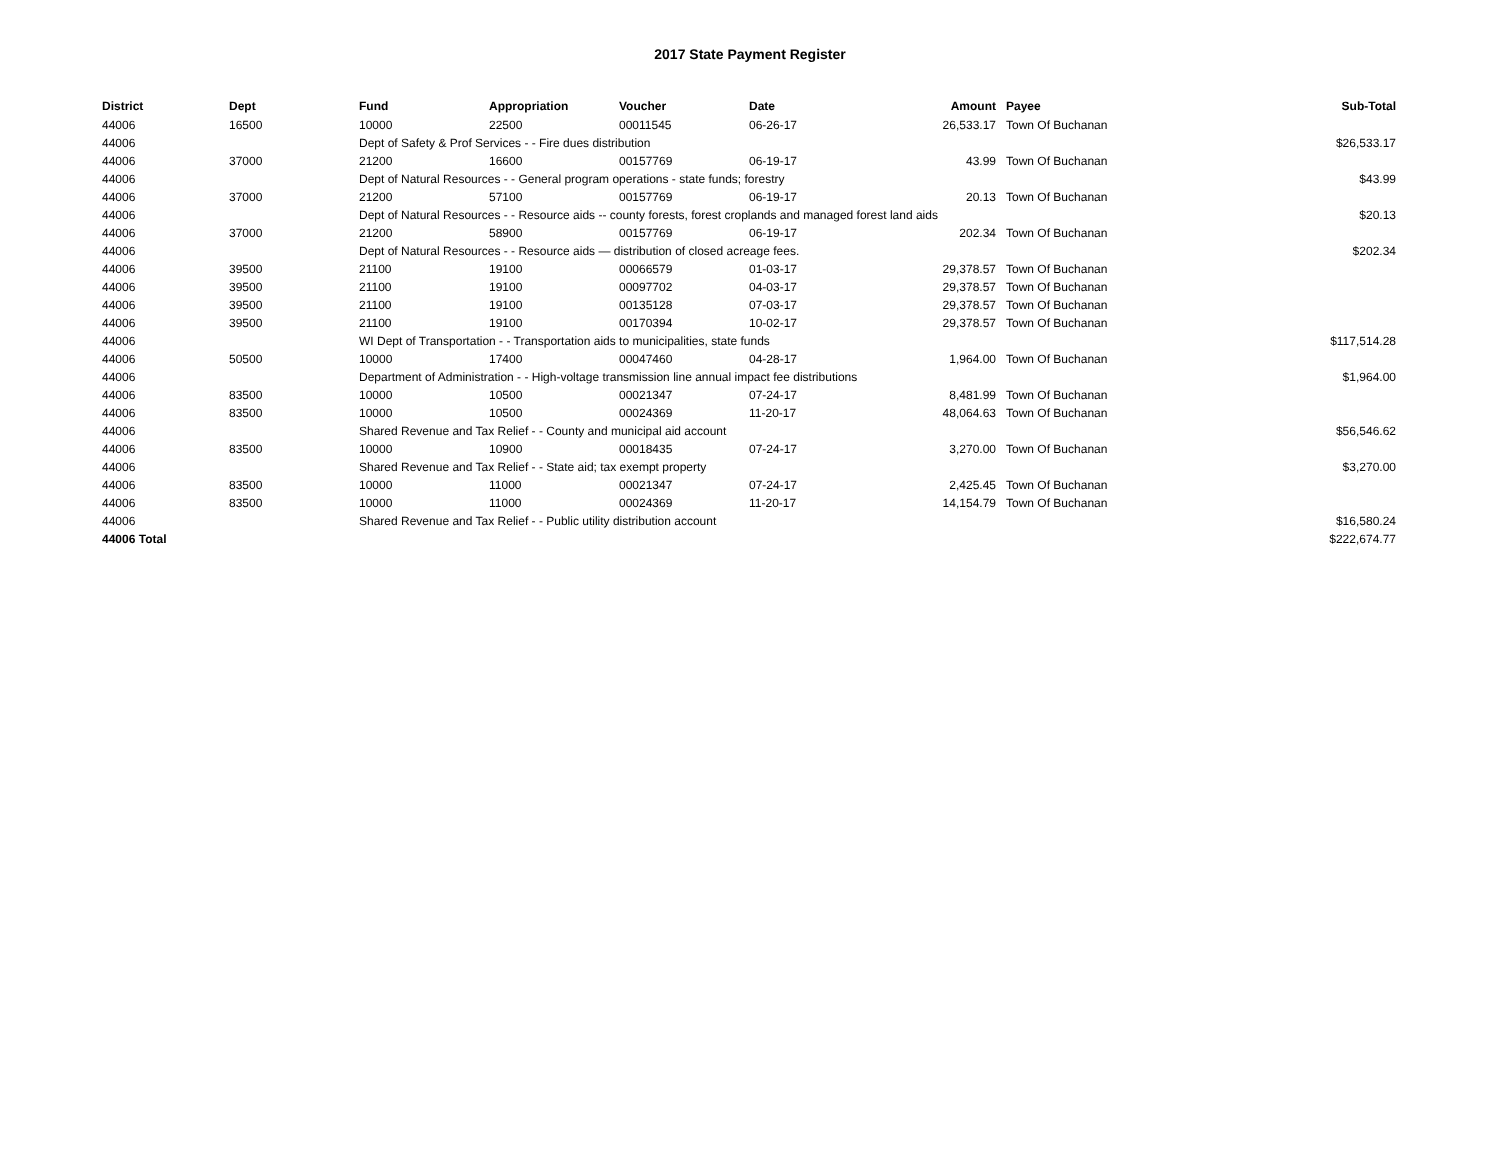2017 State Payment Register
| District | Dept | Fund | Appropriation | Voucher | Date | Amount | Payee | Sub-Total |
| --- | --- | --- | --- | --- | --- | --- | --- | --- |
| 44006 | 16500 | 10000 | 22500 | 00011545 | 06-26-17 | 26,533.17 | Town Of Buchanan | |
| 44006 | | Dept of Safety & Prof Services - - Fire dues distribution | | | | | | $26,533.17 |
| 44006 | 37000 | 21200 | 16600 | 00157769 | 06-19-17 | 43.99 | Town Of Buchanan | |
| 44006 | | Dept of Natural Resources - - General program operations - state funds; forestry | | | | | | $43.99 |
| 44006 | 37000 | 21200 | 57100 | 00157769 | 06-19-17 | 20.13 | Town Of Buchanan | |
| 44006 | | Dept of Natural Resources - - Resource aids -- county forests, forest croplands and managed forest land aids | | | | | | $20.13 |
| 44006 | 37000 | 21200 | 58900 | 00157769 | 06-19-17 | 202.34 | Town Of Buchanan | |
| 44006 | | Dept of Natural Resources - - Resource aids — distribution of closed acreage fees. | | | | | | $202.34 |
| 44006 | 39500 | 21100 | 19100 | 00066579 | 01-03-17 | 29,378.57 | Town Of Buchanan | |
| 44006 | 39500 | 21100 | 19100 | 00097702 | 04-03-17 | 29,378.57 | Town Of Buchanan | |
| 44006 | 39500 | 21100 | 19100 | 00135128 | 07-03-17 | 29,378.57 | Town Of Buchanan | |
| 44006 | 39500 | 21100 | 19100 | 00170394 | 10-02-17 | 29,378.57 | Town Of Buchanan | |
| 44006 | | WI Dept of Transportation - - Transportation aids to municipalities, state funds | | | | | | $117,514.28 |
| 44006 | 50500 | 10000 | 17400 | 00047460 | 04-28-17 | 1,964.00 | Town Of Buchanan | |
| 44006 | | Department of Administration - - High-voltage transmission line annual impact fee distributions | | | | | | $1,964.00 |
| 44006 | 83500 | 10000 | 10500 | 00021347 | 07-24-17 | 8,481.99 | Town Of Buchanan | |
| 44006 | 83500 | 10000 | 10500 | 00024369 | 11-20-17 | 48,064.63 | Town Of Buchanan | |
| 44006 | | Shared Revenue and Tax Relief - - County and municipal aid account | | | | | | $56,546.62 |
| 44006 | 83500 | 10000 | 10900 | 00018435 | 07-24-17 | 3,270.00 | Town Of Buchanan | |
| 44006 | | Shared Revenue and Tax Relief - - State aid; tax exempt property | | | | | | $3,270.00 |
| 44006 | 83500 | 10000 | 11000 | 00021347 | 07-24-17 | 2,425.45 | Town Of Buchanan | |
| 44006 | 83500 | 10000 | 11000 | 00024369 | 11-20-17 | 14,154.79 | Town Of Buchanan | |
| 44006 | | Shared Revenue and Tax Relief - - Public utility distribution account | | | | | | $16,580.24 |
| 44006 Total | | | | | | | | $222,674.77 |